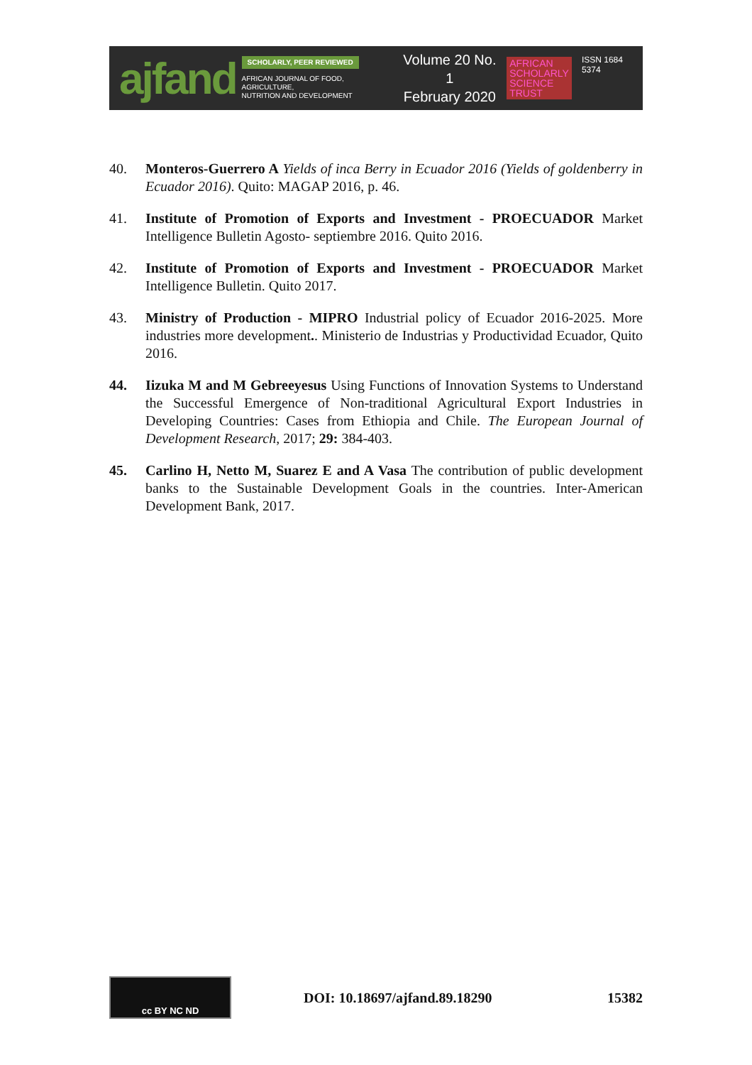ajfand
SCHOLARLY, PEER REVIEWED
AFRICAN JOURNAL OF FOOD, AGRICULTURE,
NUTRITION AND DEVELOPMENT
Volume 20 No. 1
February 2020
AFRICAN
SCHOLARLY
SCIENCE
TRUST
ISSN 1684 5374
40. Monteros-Guerrero A Yields of inca Berry in Ecuador 2016 (Yields of goldenberry in Ecuador 2016). Quito: MAGAP 2016, p. 46.
41. Institute of Promotion of Exports and Investment - PROECUADOR Market Intelligence Bulletin Agosto- septiembre 2016. Quito 2016.
42. Institute of Promotion of Exports and Investment - PROECUADOR Market Intelligence Bulletin. Quito 2017.
43. Ministry of Production - MIPRO Industrial policy of Ecuador 2016-2025. More industries more development.. Ministerio de Industrias y Productividad Ecuador, Quito 2016.
44. Iizuka M and M Gebreeyesus Using Functions of Innovation Systems to Understand the Successful Emergence of Non-traditional Agricultural Export Industries in Developing Countries: Cases from Ethiopia and Chile. The European Journal of Development Research, 2017; 29: 384-403.
45. Carlino H, Netto M, Suarez E and A Vasa The contribution of public development banks to the Sustainable Development Goals in the countries. Inter-American Development Bank, 2017.
cc BY NC ND
DOI: 10.18697/ajfand.89.18290 15382